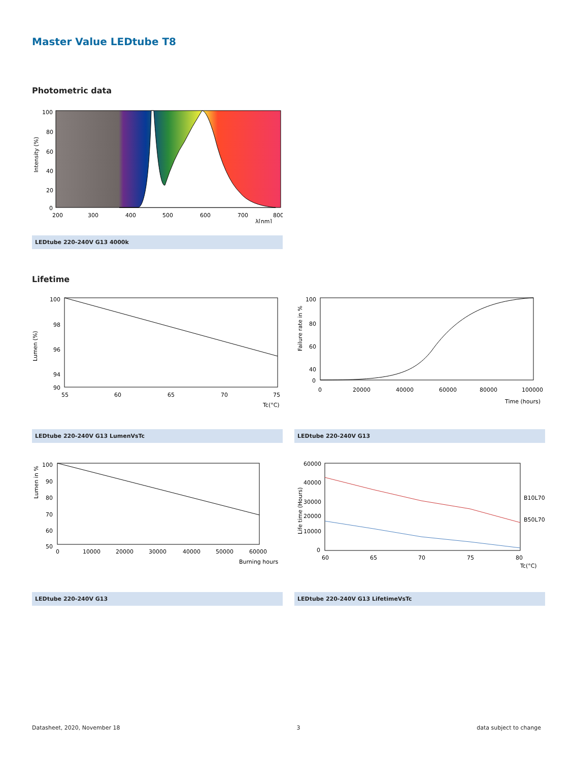Master Value LEDtube T8
Photometric data
100
80
60
40
20
0
200
300
400
500
600
700
800
λ[nm]
Intensity (%)
LEDtube 220-240V G13 4000k
Lifetime
100
98
96
94
90
55
60
65
70
75
Tc(°C)
Lumen (%)
LEDtube 220-240V G13 LumenVsTc
100
80
60
40
0
0
20000
40000
60000
80000
100000
Time (hours)
Failure rate in %
LEDtube 220-240V G13
100
90
80
70
60
50
0
10000
20000
30000
40000
50000
60000
Burning hours
Lumen in %
LEDtube 220-240V G13
60000
40000
30000
20000
10000
0
60
65
70
75
80
Tc(°C)
B10L70
B50L70
Life time (Hours)
LEDtube 220-240V G13 LifetimeVsTc
Datasheet, 2020, November 18 3 data subject to change